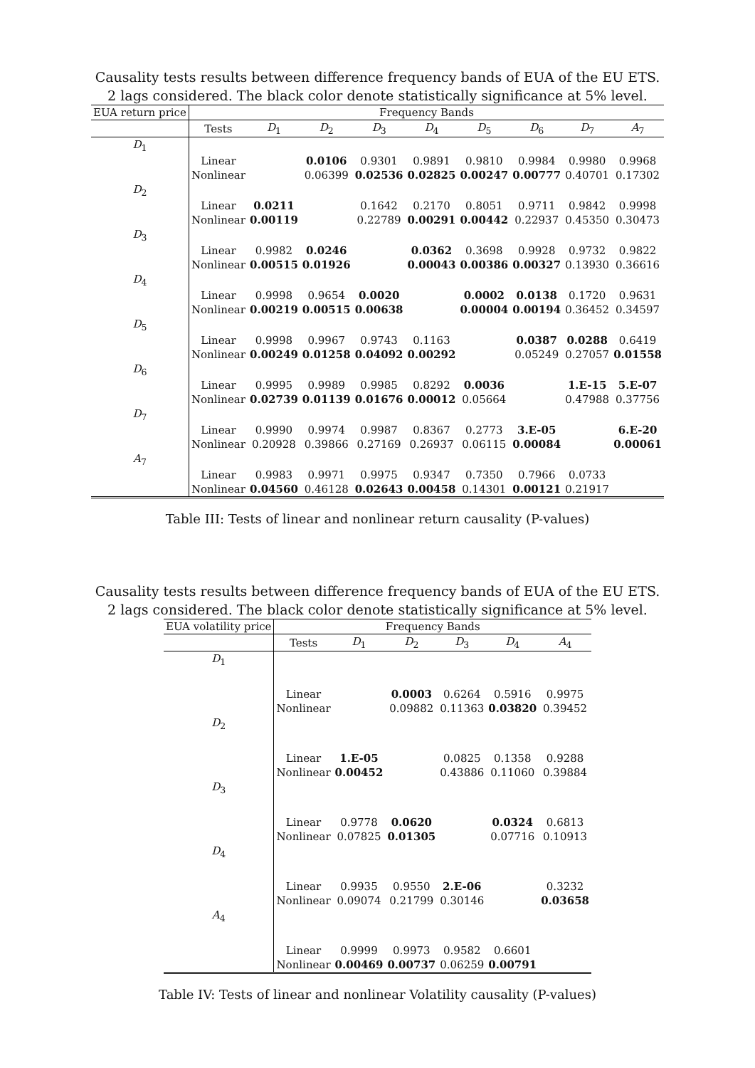Causality tests results between difference frequency bands of EUA of the EU ETS.
2 lags considered. The black color denote statistically significance at 5% level.
| EUA return price | Frequency Bands | | | | | | | | |
| | Tests | D<sub>1</sub> | D<sub>2</sub> | D<sub>3</sub> | D<sub>4</sub> | D<sub>5</sub> | D<sub>6</sub> | D<sub>7</sub> | A<sub>7</sub> |
| D<sub>1</sub> | | | | | | | | | |
| | Linear | | 0.0106 | 0.9301 | 0.9891 | 0.9810 | 0.9984 | 0.9980 | 0.9968 |
| | Nonlinear | | 0.06399 | 0.02536 | 0.02825 | 0.00247 | 0.00777 | 0.40701 | 0.17302 |
| D<sub>2</sub> | | | | | | | | | |
| | Linear | 0.0211 | | 0.1642 | 0.2170 | 0.8051 | 0.9711 | 0.9842 | 0.9998 |
| | Nonlinear | 0.00119 | | 0.22789 | 0.00291 | 0.00442 | 0.22937 | 0.45350 | 0.30473 |
| D<sub>3</sub> | | | | | | | | | |
| | Linear | 0.9982 | 0.0246 | | 0.0362 | 0.3698 | 0.9928 | 0.9732 | 0.9822 |
| | Nonlinear | 0.00515 | 0.01926 | | 0.00043 | 0.00386 | 0.00327 | 0.13930 | 0.36616 |
| D<sub>4</sub> | | | | | | | | | |
| | Linear | 0.9998 | 0.9654 | 0.0020 | | 0.0002 | 0.0138 | 0.1720 | 0.9631 |
| | Nonlinear | 0.00219 | 0.00515 | 0.00638 | | 0.00004 | 0.00194 | 0.36452 | 0.34597 |
| D<sub>5</sub> | | | | | | | | | |
| | Linear | 0.9998 | 0.9967 | 0.9743 | 0.1163 | | 0.0387 | 0.0288 | 0.6419 |
| | Nonlinear | 0.00249 | 0.01258 | 0.04092 | 0.00292 | | 0.05249 | 0.27057 | 0.01558 |
| D<sub>6</sub> | | | | | | | | | |
| | Linear | 0.9995 | 0.9989 | 0.9985 | 0.8292 | 0.0036 | | 1.E-15 | 5.E-07 |
| | Nonlinear | 0.02739 | 0.01139 | 0.01676 | 0.00012 | 0.05664 | | 0.47988 | 0.37756 |
| D<sub>7</sub> | | | | | | | | | |
| | Linear | 0.9990 | 0.9974 | 0.9987 | 0.8367 | 0.2773 | 3.E-05 | | 6.E-20 |
| | Nonlinear | 0.20928 | 0.39866 | 0.27169 | 0.26937 | 0.06115 | 0.00084 | | 0.00061 |
| A<sub>7</sub> | | | | | | | | | |
| | Linear | 0.9983 | 0.9971 | 0.9975 | 0.9347 | 0.7350 | 0.7966 | 0.0733 | |
| | Nonlinear | 0.04560 | 0.46128 | 0.02643 | 0.00458 | 0.14301 | 0.00121 | 0.21917 | |
Table III: Tests of linear and nonlinear return causality (P-values)
Causality tests results between difference frequency bands of EUA of the EU ETS.
2 lags considered. The black color denote statistically significance at 5% level.
| EUA volatility price | Frequency Bands | | | | | |
| | Tests | D<sub>1</sub> | D<sub>2</sub> | D<sub>3</sub> | D<sub>4</sub> | A<sub>4</sub> |
| D<sub>1</sub> | | | | | | |
| | Linear | | 0.0003 | 0.6264 | 0.5916 | 0.9975 |
| | Nonlinear | | 0.09882 | 0.11363 | 0.03820 | 0.39452 |
| D<sub>2</sub> | | | | | | |
| | Linear | 1.E-05 | | 0.0825 | 0.1358 | 0.9288 |
| | Nonlinear | 0.00452 | | 0.43886 | 0.11060 | 0.39884 |
| D<sub>3</sub> | | | | | | |
| | Linear | 0.9778 | 0.0620 | | 0.0324 | 0.6813 |
| | Nonlinear | 0.07825 | 0.01305 | | 0.07716 | 0.10913 |
| D<sub>4</sub> | | | | | | |
| | Linear | 0.9935 | 0.9550 | 2.E-06 | | 0.3232 |
| | Nonlinear | 0.09074 | 0.21799 | 0.30146 | | 0.03658 |
| A<sub>4</sub> | | | | | | |
| | Linear | 0.9999 | 0.9973 | 0.9582 | 0.6601 | |
| | Nonlinear | 0.00469 | 0.00737 | 0.06259 | 0.00791 | |
Table IV: Tests of linear and nonlinear Volatility causality (P-values)